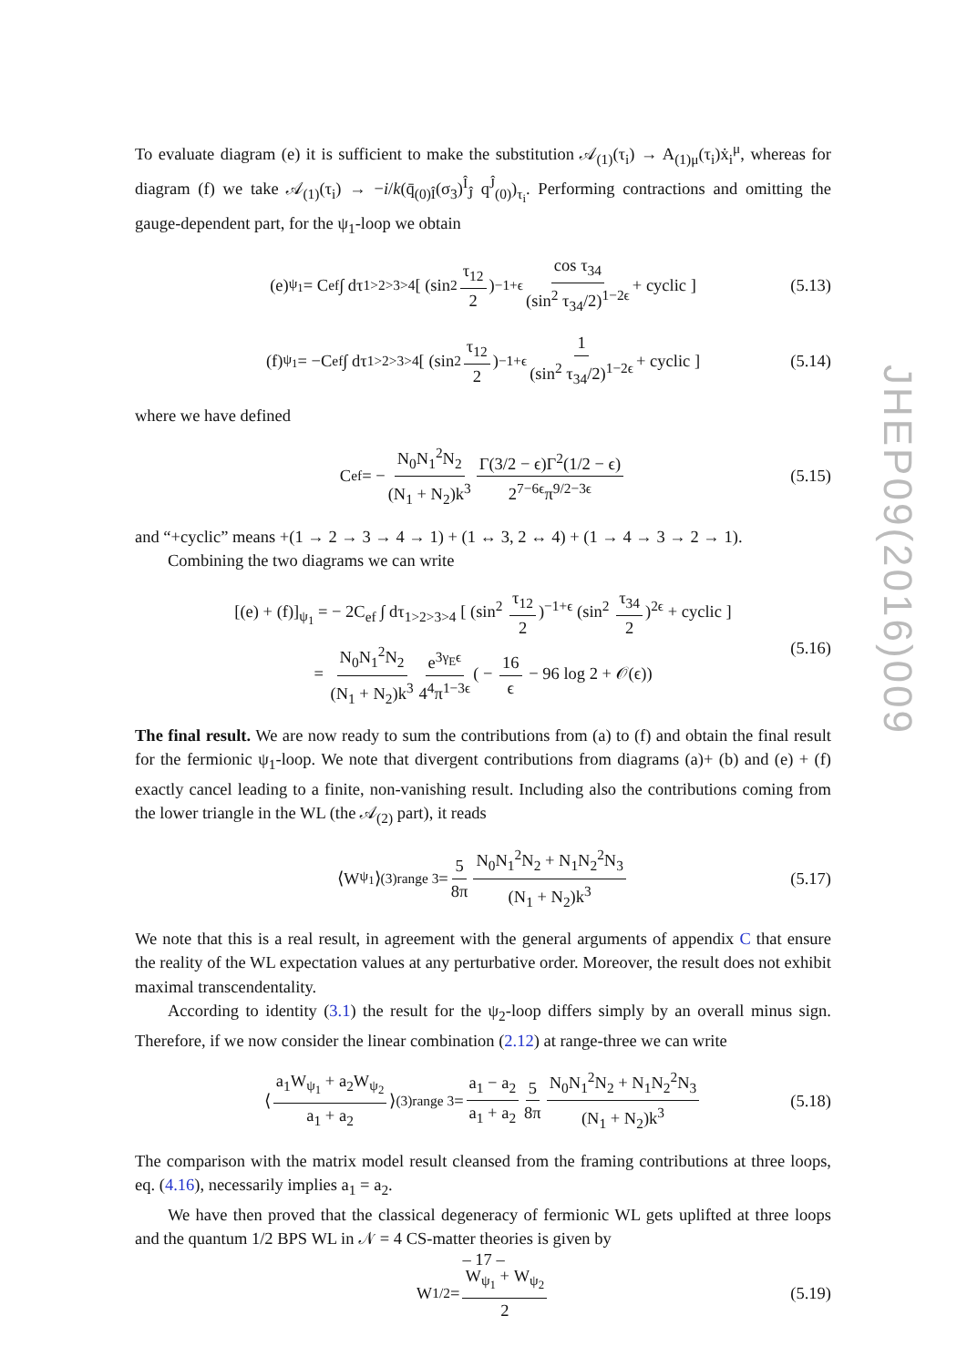JHEP09(2016)009
To evaluate diagram (e) it is sufficient to make the substitution 𝒜<sub>(1)</sub>(τ<sub>i</sub>) → A<sub>(1)μ</sub>(τ<sub>i</sub>)ẋ<sub>i</sub><sup>μ</sup>, whereas for diagram (f) we take 𝒜<sub>(1)</sub>(τ<sub>i</sub>) → −i/k(q̄<sub>(0)Î</sub>(σ<sub>3</sub>)<sup>Î</sup><sub>Ĵ</sub> q<sup>Ĵ</sup><sub>(0)</sub>)<sub>τ<sub>i</sub></sub>. Performing contractions and omitting the gauge-dependent part, for the ψ<sub>1</sub>-loop we obtain
(e)<sub>ψ<sub>1</sub></sub> = C<sub>ef</sub> ∫ dτ<sub>1>2>3>4</sub> [ (sin<sup>2</sup> τ<sub>12</sub> 2)<sup>−1+ϵ</sup> cos τ<sub>34</sub> (sin<sup>2</sup> τ<sub>34</sub>/2)<sup>1−2ϵ</sup> + cyclic ] (5.13)
(f)<sub>ψ<sub>1</sub></sub> = −C<sub>ef</sub> ∫ dτ<sub>1>2>3>4</sub> [ (sin<sup>2</sup> τ<sub>12</sub> 2)<sup>−1+ϵ</sup> 1 (sin<sup>2</sup> τ<sub>34</sub>/2)<sup>1−2ϵ</sup> + cyclic ] (5.14)
where we have defined
C<sub>ef</sub> = − N<sub>0</sub>N<sub>1</sub><sup>2</sup>N<sub>2</sub> (N<sub>1</sub> + N<sub>2</sub>)k<sup>3</sup> Γ(3/2 − ϵ)Γ<sup>2</sup>(1/2 − ϵ) 2<sup>7−6ϵ</sup>π<sup>9/2−3ϵ</sup> (5.15)
and “+cyclic” means +(1 → 2 → 3 → 4 → 1) + (1 ↔ 3, 2 ↔ 4) + (1 → 4 → 3 → 2 → 1).
Combining the two diagrams we can write
[(e) + (f)]<sub>ψ<sub>1</sub></sub> = − 2C<sub>ef</sub> ∫ dτ<sub>1>2>3>4</sub> [ (sin<sup>2</sup> τ<sub>12</sub> 2)<sup>−1+ϵ</sup> (sin<sup>2</sup> τ<sub>34</sub> 2)<sup>2ϵ</sup> + cyclic ]
= N<sub>0</sub>N<sub>1</sub><sup>2</sup>N<sub>2</sub> (N<sub>1</sub> + N<sub>2</sub>)k<sup>3</sup> e<sup>3γ<sub>E</sub>ϵ</sup> 4<sup>4</sup>π<sup>1−3ϵ</sup> ( − 16 ϵ − 96 log 2 + 𝒪(ϵ))
(5.16)
The final result. We are now ready to sum the contributions from (a) to (f) and obtain the final result for the fermionic ψ<sub>1</sub>-loop. We note that divergent contributions from diagrams (a)+ (b) and (e) + (f) exactly cancel leading to a finite, non-vanishing result. Including also the contributions coming from the lower triangle in the WL (the 𝒜<sub>(2)</sub> part), it reads
⟨W<sub>ψ<sub>1</sub></sub>⟩<sup>(3)</sup><sub>range 3</sub> = 5 8π N<sub>0</sub>N<sub>1</sub><sup>2</sup>N<sub>2</sub> + N<sub>1</sub>N<sub>2</sub><sup>2</sup>N<sub>3</sub> (N<sub>1</sub> + N<sub>2</sub>)k<sup>3</sup> (5.17)
We note that this is a real result, in agreement with the general arguments of appendix C that ensure the reality of the WL expectation values at any perturbative order. Moreover, the result does not exhibit maximal transcendentality.
According to identity (3.1) the result for the ψ<sub>2</sub>-loop differs simply by an overall minus sign. Therefore, if we now consider the linear combination (2.12) at range-three we can write
⟨ a<sub>1</sub>W<sub>ψ<sub>1</sub></sub> + a<sub>2</sub>W<sub>ψ<sub>2</sub></sub> a<sub>1</sub> + a<sub>2</sub> ⟩<sup>(3)</sup><sub>range 3</sub> = a<sub>1</sub> − a<sub>2</sub> a<sub>1</sub> + a<sub>2</sub> 5 8π N<sub>0</sub>N<sub>1</sub><sup>2</sup>N<sub>2</sub> + N<sub>1</sub>N<sub>2</sub><sup>2</sup>N<sub>3</sub> (N<sub>1</sub> + N<sub>2</sub>)k<sup>3</sup> (5.18)
The comparison with the matrix model result cleansed from the framing contributions at three loops, eq. (4.16), necessarily implies a<sub>1</sub> = a<sub>2</sub>.
We have then proved that the classical degeneracy of fermionic WL gets uplifted at three loops and the quantum 1/2 BPS WL in 𝒩 = 4 CS-matter theories is given by
W<sub>1/2</sub> = W<sub>ψ<sub>1</sub></sub> + W<sub>ψ<sub>2</sub></sub> 2 (5.19)
– 17 –